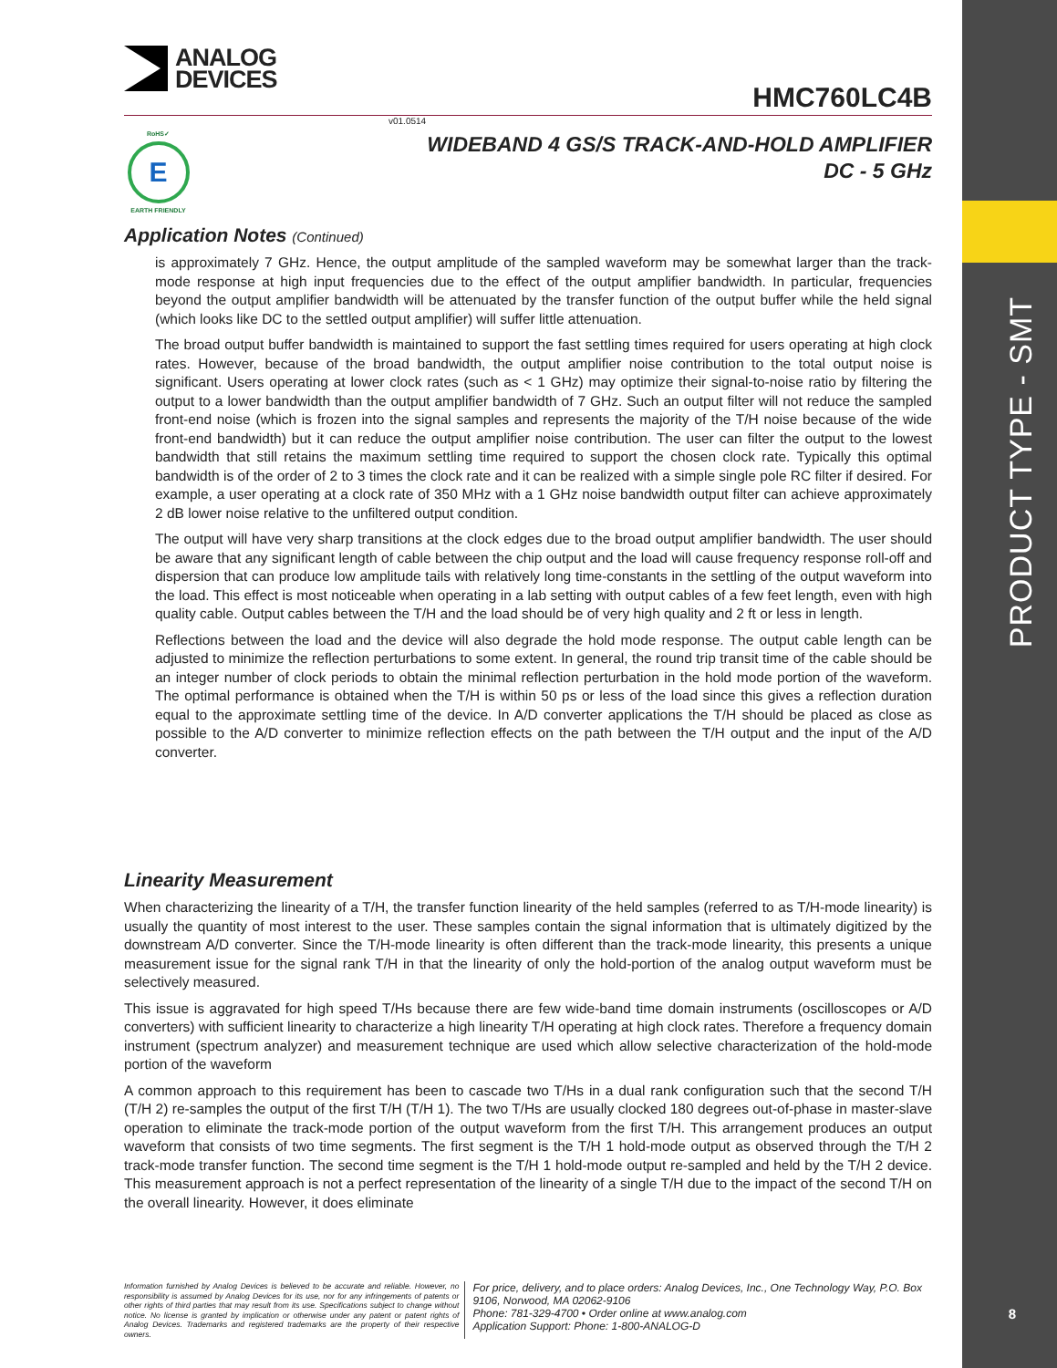PRODUCT TYPE - SMT
8
RoHS✓
E
EARTH FRIENDLY
ANALOG
DEVICES
HMC760LC4B
v01.0514
WIDEBAND 4 GS/S TRACK-AND-HOLD AMPLIFIER
DC - 5 GHz
Application Notes (Continued)
is approximately 7 GHz. Hence, the output amplitude of the sampled waveform may be somewhat larger than the track-mode response at high input frequencies due to the effect of the output amplifier bandwidth. In particular, frequencies beyond the output amplifier bandwidth will be attenuated by the transfer function of the output buffer while the held signal (which looks like DC to the settled output amplifier) will suffer little attenuation.
The broad output buffer bandwidth is maintained to support the fast settling times required for users operating at high clock rates. However, because of the broad bandwidth, the output amplifier noise contribution to the total output noise is significant. Users operating at lower clock rates (such as < 1 GHz) may optimize their signal-to-noise ratio by filtering the output to a lower bandwidth than the output amplifier bandwidth of 7 GHz. Such an output filter will not reduce the sampled front-end noise (which is frozen into the signal samples and represents the majority of the T/H noise because of the wide front-end bandwidth) but it can reduce the output amplifier noise contribution. The user can filter the output to the lowest bandwidth that still retains the maximum settling time required to support the chosen clock rate. Typically this optimal bandwidth is of the order of 2 to 3 times the clock rate and it can be realized with a simple single pole RC filter if desired. For example, a user operating at a clock rate of 350 MHz with a 1 GHz noise bandwidth output filter can achieve approximately 2 dB lower noise relative to the unfiltered output condition.
The output will have very sharp transitions at the clock edges due to the broad output amplifier bandwidth. The user should be aware that any significant length of cable between the chip output and the load will cause frequency response roll-off and dispersion that can produce low amplitude tails with relatively long time-constants in the settling of the output waveform into the load. This effect is most noticeable when operating in a lab setting with output cables of a few feet length, even with high quality cable. Output cables between the T/H and the load should be of very high quality and 2 ft or less in length.
Reflections between the load and the device will also degrade the hold mode response. The output cable length can be adjusted to minimize the reflection perturbations to some extent. In general, the round trip transit time of the cable should be an integer number of clock periods to obtain the minimal reflection perturbation in the hold mode portion of the waveform. The optimal performance is obtained when the T/H is within 50 ps or less of the load since this gives a reflection duration equal to the approximate settling time of the device. In A/D converter applications the T/H should be placed as close as possible to the A/D converter to minimize reflection effects on the path between the T/H output and the input of the A/D converter.
Linearity Measurement
When characterizing the linearity of a T/H, the transfer function linearity of the held samples (referred to as T/H-mode linearity) is usually the quantity of most interest to the user. These samples contain the signal information that is ultimately digitized by the downstream A/D converter. Since the T/H-mode linearity is often different than the track-mode linearity, this presents a unique measurement issue for the signal rank T/H in that the linearity of only the hold-portion of the analog output waveform must be selectively measured.
This issue is aggravated for high speed T/Hs because there are few wide-band time domain instruments (oscilloscopes or A/D converters) with sufficient linearity to characterize a high linearity T/H operating at high clock rates. Therefore a frequency domain instrument (spectrum analyzer) and measurement technique are used which allow selective characterization of the hold-mode portion of the waveform
A common approach to this requirement has been to cascade two T/Hs in a dual rank configuration such that the second T/H (T/H 2) re-samples the output of the first T/H (T/H 1). The two T/Hs are usually clocked 180 degrees out-of-phase in master-slave operation to eliminate the track-mode portion of the output waveform from the first T/H. This arrangement produces an output waveform that consists of two time segments. The first segment is the T/H 1 hold-mode output as observed through the T/H 2 track-mode transfer function. The second time segment is the T/H 1 hold-mode output re-sampled and held by the T/H 2 device. This measurement approach is not a perfect representation of the linearity of a single T/H due to the impact of the second T/H on the overall linearity. However, it does eliminate
Information furnished by Analog Devices is believed to be accurate and reliable. However, no responsibility is assumed by Analog Devices for its use, nor for any infringements of patents or other rights of third parties that may result from its use. Specifications subject to change without notice. No license is granted by implication or otherwise under any patent or patent rights of Analog Devices. Trademarks and registered trademarks are the property of their respective owners.
For price, delivery, and to place orders: Analog Devices, Inc., One Technology Way, P.O. Box 9106, Norwood, MA 02062-9106
Phone: 781-329-4700 • Order online at www.analog.com
Application Support: Phone: 1-800-ANALOG-D